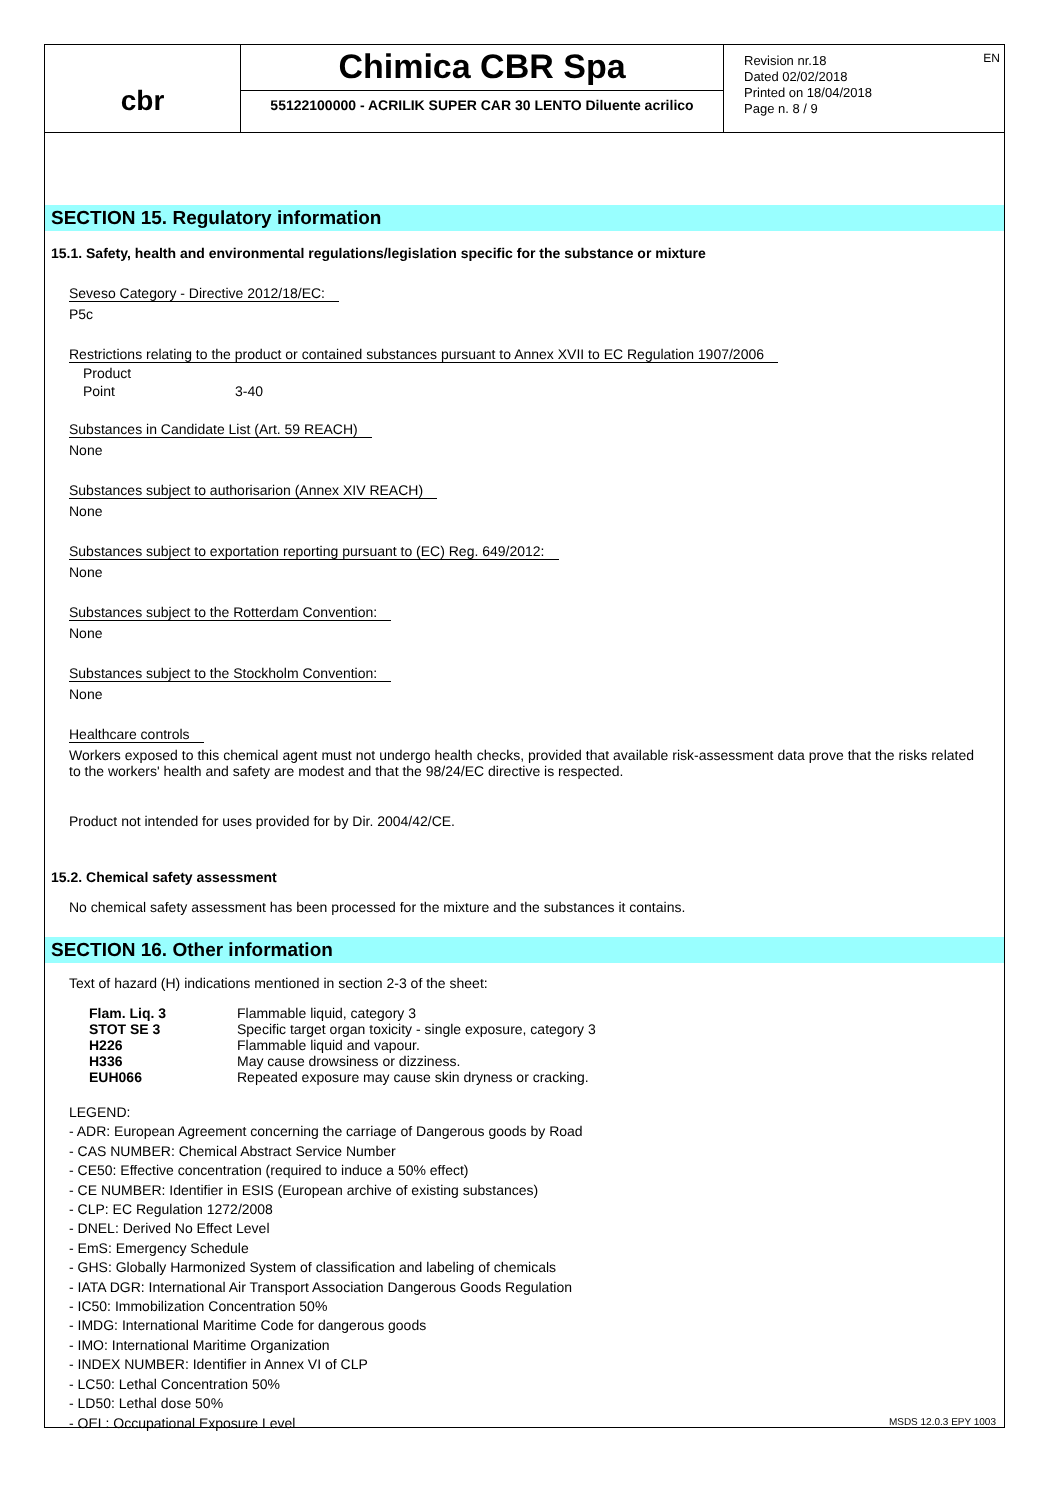EN
cbr
Chimica CBR Spa
55122100000 - ACRILIK SUPER CAR 30 LENTO Diluente acrilico
Revision nr.18
Dated 02/02/2018
Printed on 18/04/2018
Page n. 8 / 9
SECTION 15. Regulatory information
15.1. Safety, health and environmental regulations/legislation specific for the substance or mixture
Seveso Category - Directive 2012/18/EC:
P5c
Restrictions relating to the product or contained substances pursuant to Annex XVII to EC Regulation 1907/2006
| Product | |
| Point | 3-40 |
Substances in Candidate List (Art. 59 REACH)
None
Substances subject to authorisarion (Annex XIV REACH)
None
Substances subject to exportation reporting pursuant to (EC) Reg. 649/2012:
None
Substances subject to the Rotterdam Convention:
None
Substances subject to the Stockholm Convention:
None
Healthcare controls
Workers exposed to this chemical agent must not undergo health checks, provided that available risk-assessment data prove that the risks related to the workers' health and safety are modest and that the 98/24/EC directive is respected.
Product not intended for uses provided for by Dir. 2004/42/CE.
15.2. Chemical safety assessment
No chemical safety assessment has been processed for the mixture and the substances it contains.
SECTION 16. Other information
Text of hazard (H) indications mentioned in section 2-3 of the sheet:
| Flam. Liq. 3 | Flammable liquid, category 3 |
| STOT SE 3 | Specific target organ toxicity - single exposure, category 3 |
| H226 | Flammable liquid and vapour. |
| H336 | May cause drowsiness or dizziness. |
| EUH066 | Repeated exposure may cause skin dryness or cracking. |
LEGEND:
- ADR: European Agreement concerning the carriage of Dangerous goods by Road
- CAS NUMBER: Chemical Abstract Service Number
- CE50: Effective concentration (required to induce a 50% effect)
- CE NUMBER: Identifier in ESIS (European archive of existing substances)
- CLP: EC Regulation 1272/2008
- DNEL: Derived No Effect Level
- EmS: Emergency Schedule
- GHS: Globally Harmonized System of classification and labeling of chemicals
- IATA DGR: International Air Transport Association Dangerous Goods Regulation
- IC50: Immobilization Concentration 50%
- IMDG: International Maritime Code for dangerous goods
- IMO: International Maritime Organization
- INDEX NUMBER: Identifier in Annex VI of CLP
- LC50: Lethal Concentration 50%
- LD50: Lethal dose 50%
- OEL: Occupational Exposure Level
MSDS 12.0.3 EPY 1003